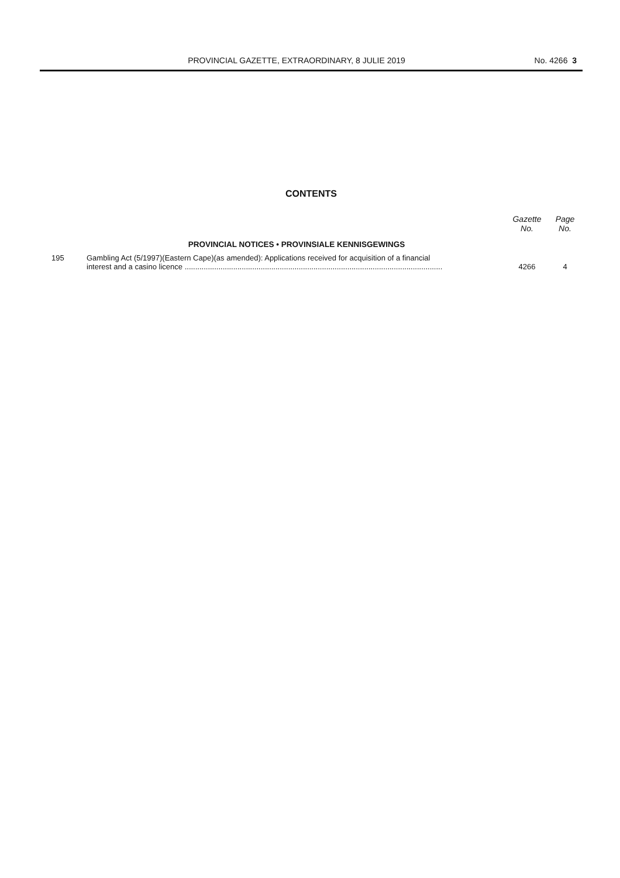PROVINCIAL GAZETTE, EXTRAORDINARY, 8 JULIE 2019 No. 4266 3
CONTENTS
| | | Gazette No. | Page No. |
| --- | --- | --- | --- |
| | PROVINCIAL NOTICES • PROVINSIALE KENNISGEWINGS | | |
| 195 | Gambling Act (5/1997)(Eastern Cape)(as amended): Applications received for acquisition of a financial interest and a casino licence .......................................................................................................................... | 4266 | 4 |